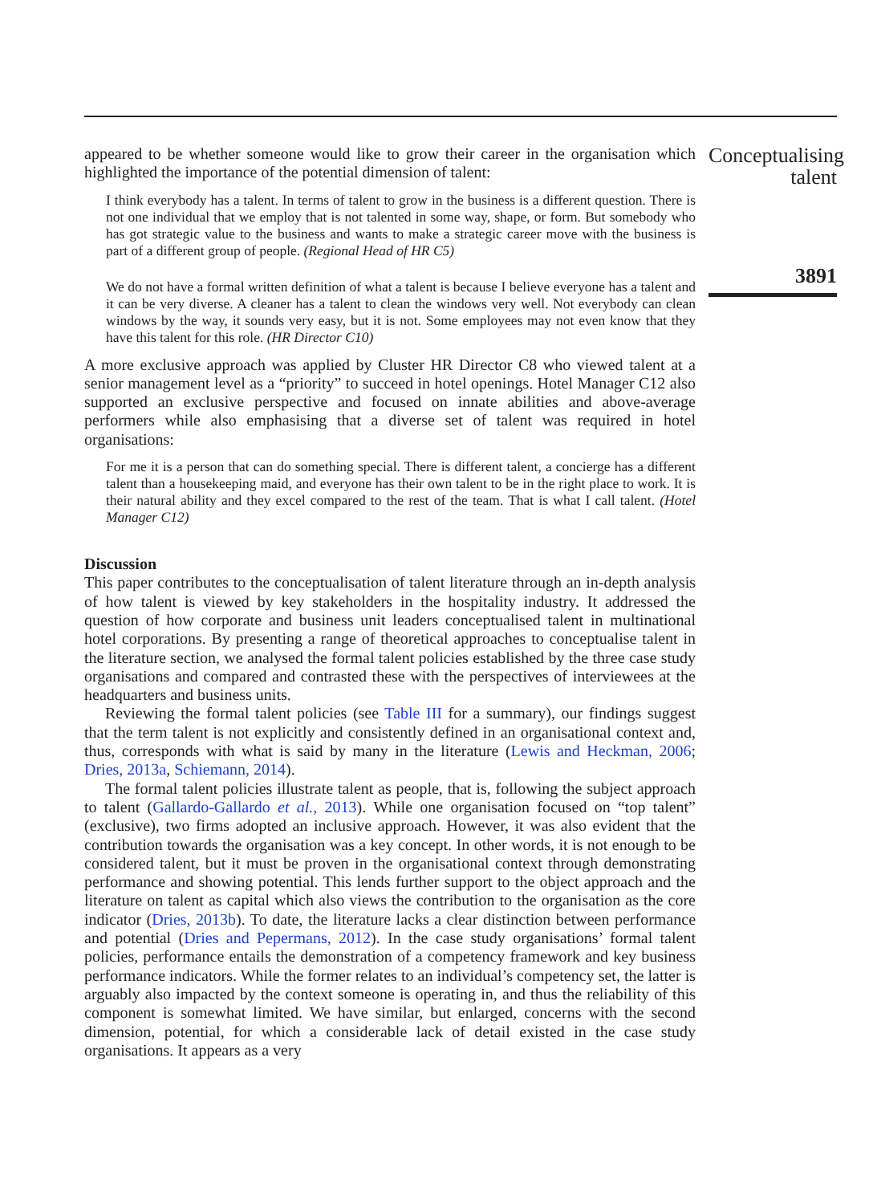appeared to be whether someone would like to grow their career in the organisation which highlighted the importance of the potential dimension of talent:
I think everybody has a talent. In terms of talent to grow in the business is a different question. There is not one individual that we employ that is not talented in some way, shape, or form. But somebody who has got strategic value to the business and wants to make a strategic career move with the business is part of a different group of people. (Regional Head of HR C5)
We do not have a formal written definition of what a talent is because I believe everyone has a talent and it can be very diverse. A cleaner has a talent to clean the windows very well. Not everybody can clean windows by the way, it sounds very easy, but it is not. Some employees may not even know that they have this talent for this role. (HR Director C10)
A more exclusive approach was applied by Cluster HR Director C8 who viewed talent at a senior management level as a “priority” to succeed in hotel openings. Hotel Manager C12 also supported an exclusive perspective and focused on innate abilities and above-average performers while also emphasising that a diverse set of talent was required in hotel organisations:
For me it is a person that can do something special. There is different talent, a concierge has a different talent than a housekeeping maid, and everyone has their own talent to be in the right place to work. It is their natural ability and they excel compared to the rest of the team. That is what I call talent. (Hotel Manager C12)
Discussion
This paper contributes to the conceptualisation of talent literature through an in-depth analysis of how talent is viewed by key stakeholders in the hospitality industry. It addressed the question of how corporate and business unit leaders conceptualised talent in multinational hotel corporations. By presenting a range of theoretical approaches to conceptualise talent in the literature section, we analysed the formal talent policies established by the three case study organisations and compared and contrasted these with the perspectives of interviewees at the headquarters and business units.
Reviewing the formal talent policies (see Table III for a summary), our findings suggest that the term talent is not explicitly and consistently defined in an organisational context and, thus, corresponds with what is said by many in the literature (Lewis and Heckman, 2006; Dries, 2013a, Schiemann, 2014).
The formal talent policies illustrate talent as people, that is, following the subject approach to talent (Gallardo-Gallardo et al., 2013). While one organisation focused on “top talent” (exclusive), two firms adopted an inclusive approach. However, it was also evident that the contribution towards the organisation was a key concept. In other words, it is not enough to be considered talent, but it must be proven in the organisational context through demonstrating performance and showing potential. This lends further support to the object approach and the literature on talent as capital which also views the contribution to the organisation as the core indicator (Dries, 2013b). To date, the literature lacks a clear distinction between performance and potential (Dries and Pepermans, 2012). In the case study organisations’ formal talent policies, performance entails the demonstration of a competency framework and key business performance indicators. While the former relates to an individual’s competency set, the latter is arguably also impacted by the context someone is operating in, and thus the reliability of this component is somewhat limited. We have similar, but enlarged, concerns with the second dimension, potential, for which a considerable lack of detail existed in the case study organisations. It appears as a very
Conceptualising talent
3891